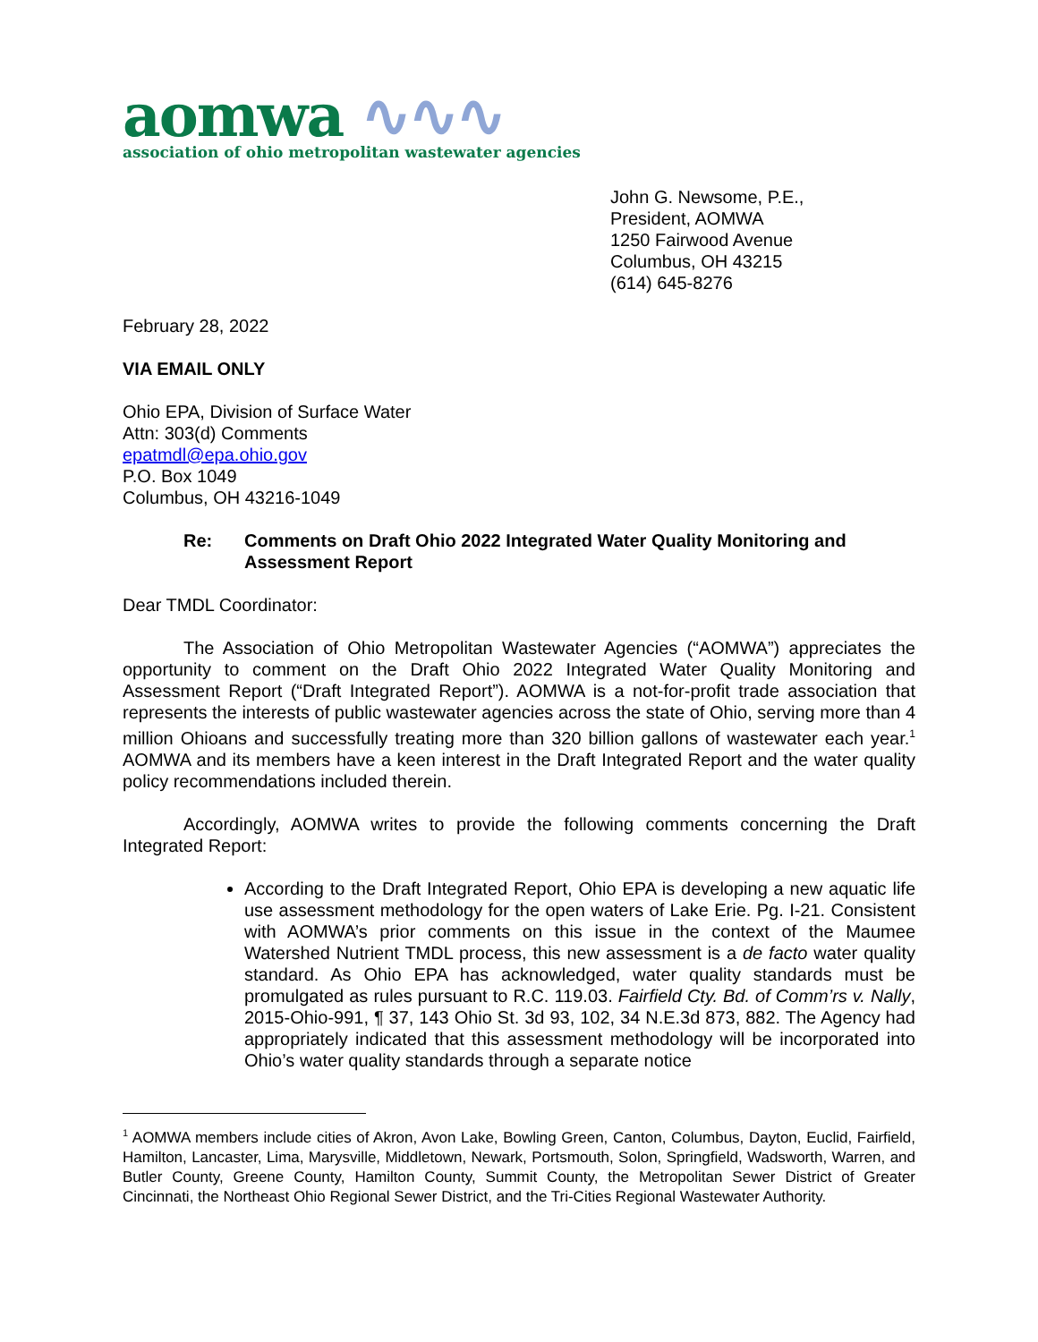aomwa ∿∿∿
association of ohio metropolitan wastewater agencies
John G. Newsome, P.E.,
President, AOMWA
1250 Fairwood Avenue
Columbus, OH 43215
(614) 645-8276
February 28, 2022
VIA EMAIL ONLY
Ohio EPA, Division of Surface Water
Attn: 303(d) Comments
epatmdl@epa.ohio.gov
P.O. Box 1049
Columbus, OH 43216-1049
Re: Comments on Draft Ohio 2022 Integrated Water Quality Monitoring and Assessment Report
Dear TMDL Coordinator:
The Association of Ohio Metropolitan Wastewater Agencies (“AOMWA”) appreciates the opportunity to comment on the Draft Ohio 2022 Integrated Water Quality Monitoring and Assessment Report (“Draft Integrated Report”). AOMWA is a not-for-profit trade association that represents the interests of public wastewater agencies across the state of Ohio, serving more than 4 million Ohioans and successfully treating more than 320 billion gallons of wastewater each year.<sup>1</sup> AOMWA and its members have a keen interest in the Draft Integrated Report and the water quality policy recommendations included therein.
Accordingly, AOMWA writes to provide the following comments concerning the Draft Integrated Report:
According to the Draft Integrated Report, Ohio EPA is developing a new aquatic life use assessment methodology for the open waters of Lake Erie. Pg. I-21. Consistent with AOMWA’s prior comments on this issue in the context of the Maumee Watershed Nutrient TMDL process, this new assessment is a de facto water quality standard. As Ohio EPA has acknowledged, water quality standards must be promulgated as rules pursuant to R.C. 119.03. Fairfield Cty. Bd. of Comm’rs v. Nally, 2015-Ohio-991, ¶ 37, 143 Ohio St. 3d 93, 102, 34 N.E.3d 873, 882. The Agency had appropriately indicated that this assessment methodology will be incorporated into Ohio’s water quality standards through a separate notice
<sup>1</sup> AOMWA members include cities of Akron, Avon Lake, Bowling Green, Canton, Columbus, Dayton, Euclid, Fairfield, Hamilton, Lancaster, Lima, Marysville, Middletown, Newark, Portsmouth, Solon, Springfield, Wadsworth, Warren, and Butler County, Greene County, Hamilton County, Summit County, the Metropolitan Sewer District of Greater Cincinnati, the Northeast Ohio Regional Sewer District, and the Tri-Cities Regional Wastewater Authority.